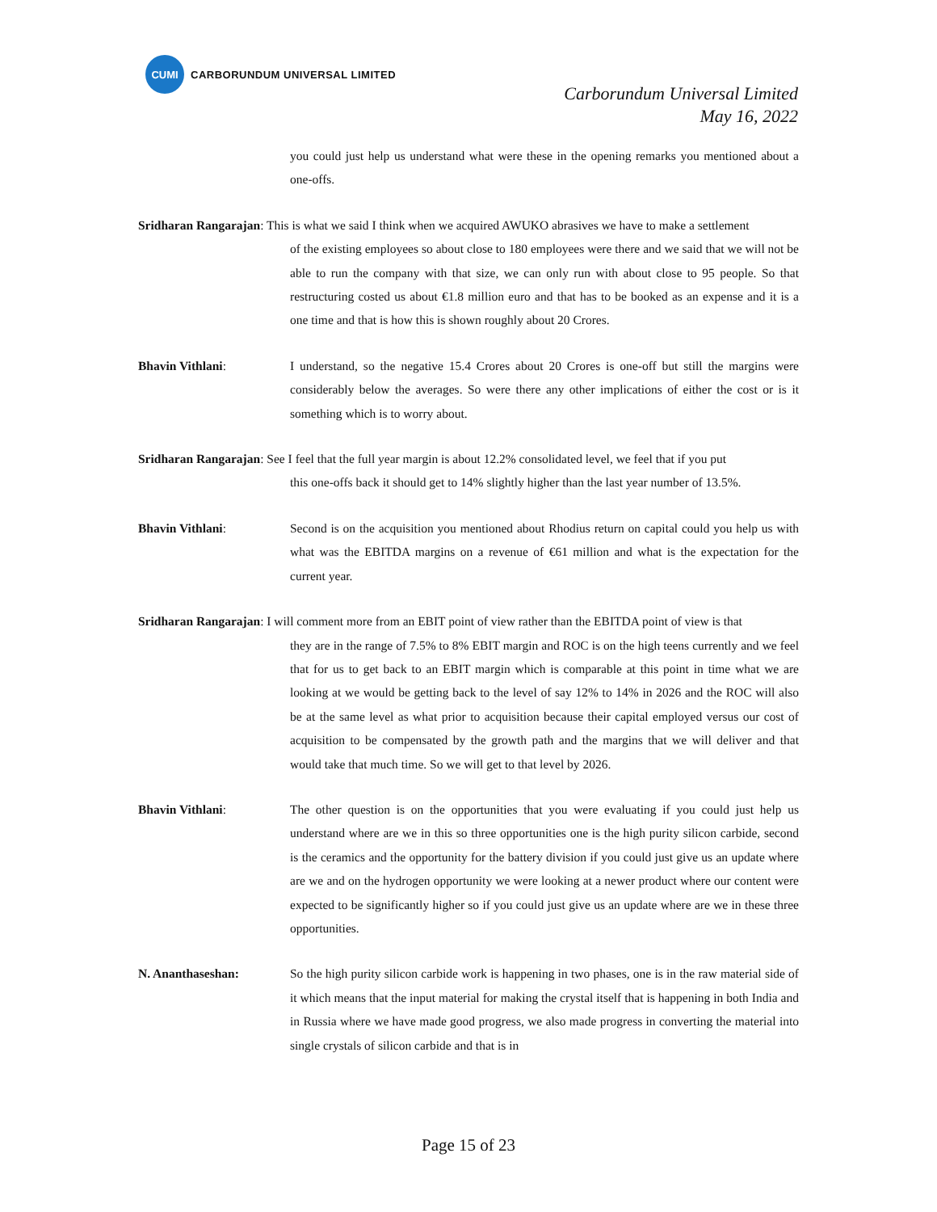CUMI
CARBORUNDUM UNIVERSAL LIMITED
Carborundum Universal Limited
May 16, 2022
you could just help us understand what were these in the opening remarks you mentioned about a one-offs.
Sridharan Rangarajan: This is what we said I think when we acquired AWUKO abrasives we have to make a settlement
of the existing employees so about close to 180 employees were there and we said that we will not be able to run the company with that size, we can only run with about close to 95 people. So that restructuring costed us about €1.8 million euro and that has to be booked as an expense and it is a one time and that is how this is shown roughly about 20 Crores.
Bhavin Vithlani: I understand, so the negative 15.4 Crores about 20 Crores is one-off but still the margins were considerably below the averages. So were there any other implications of either the cost or is it something which is to worry about.
Sridharan Rangarajan: See I feel that the full year margin is about 12.2% consolidated level, we feel that if you put
this one-offs back it should get to 14% slightly higher than the last year number of 13.5%.
Bhavin Vithlani: Second is on the acquisition you mentioned about Rhodius return on capital could you help us with what was the EBITDA margins on a revenue of €61 million and what is the expectation for the current year.
Sridharan Rangarajan: I will comment more from an EBIT point of view rather than the EBITDA point of view is that
they are in the range of 7.5% to 8% EBIT margin and ROC is on the high teens currently and we feel that for us to get back to an EBIT margin which is comparable at this point in time what we are looking at we would be getting back to the level of say 12% to 14% in 2026 and the ROC will also be at the same level as what prior to acquisition because their capital employed versus our cost of acquisition to be compensated by the growth path and the margins that we will deliver and that would take that much time. So we will get to that level by 2026.
Bhavin Vithlani: The other question is on the opportunities that you were evaluating if you could just help us understand where are we in this so three opportunities one is the high purity silicon carbide, second is the ceramics and the opportunity for the battery division if you could just give us an update where are we and on the hydrogen opportunity we were looking at a newer product where our content were expected to be significantly higher so if you could just give us an update where are we in these three opportunities.
N. Ananthaseshan: So the high purity silicon carbide work is happening in two phases, one is in the raw material side of it which means that the input material for making the crystal itself that is happening in both India and in Russia where we have made good progress, we also made progress in converting the material into single crystals of silicon carbide and that is in
Page 15 of 23